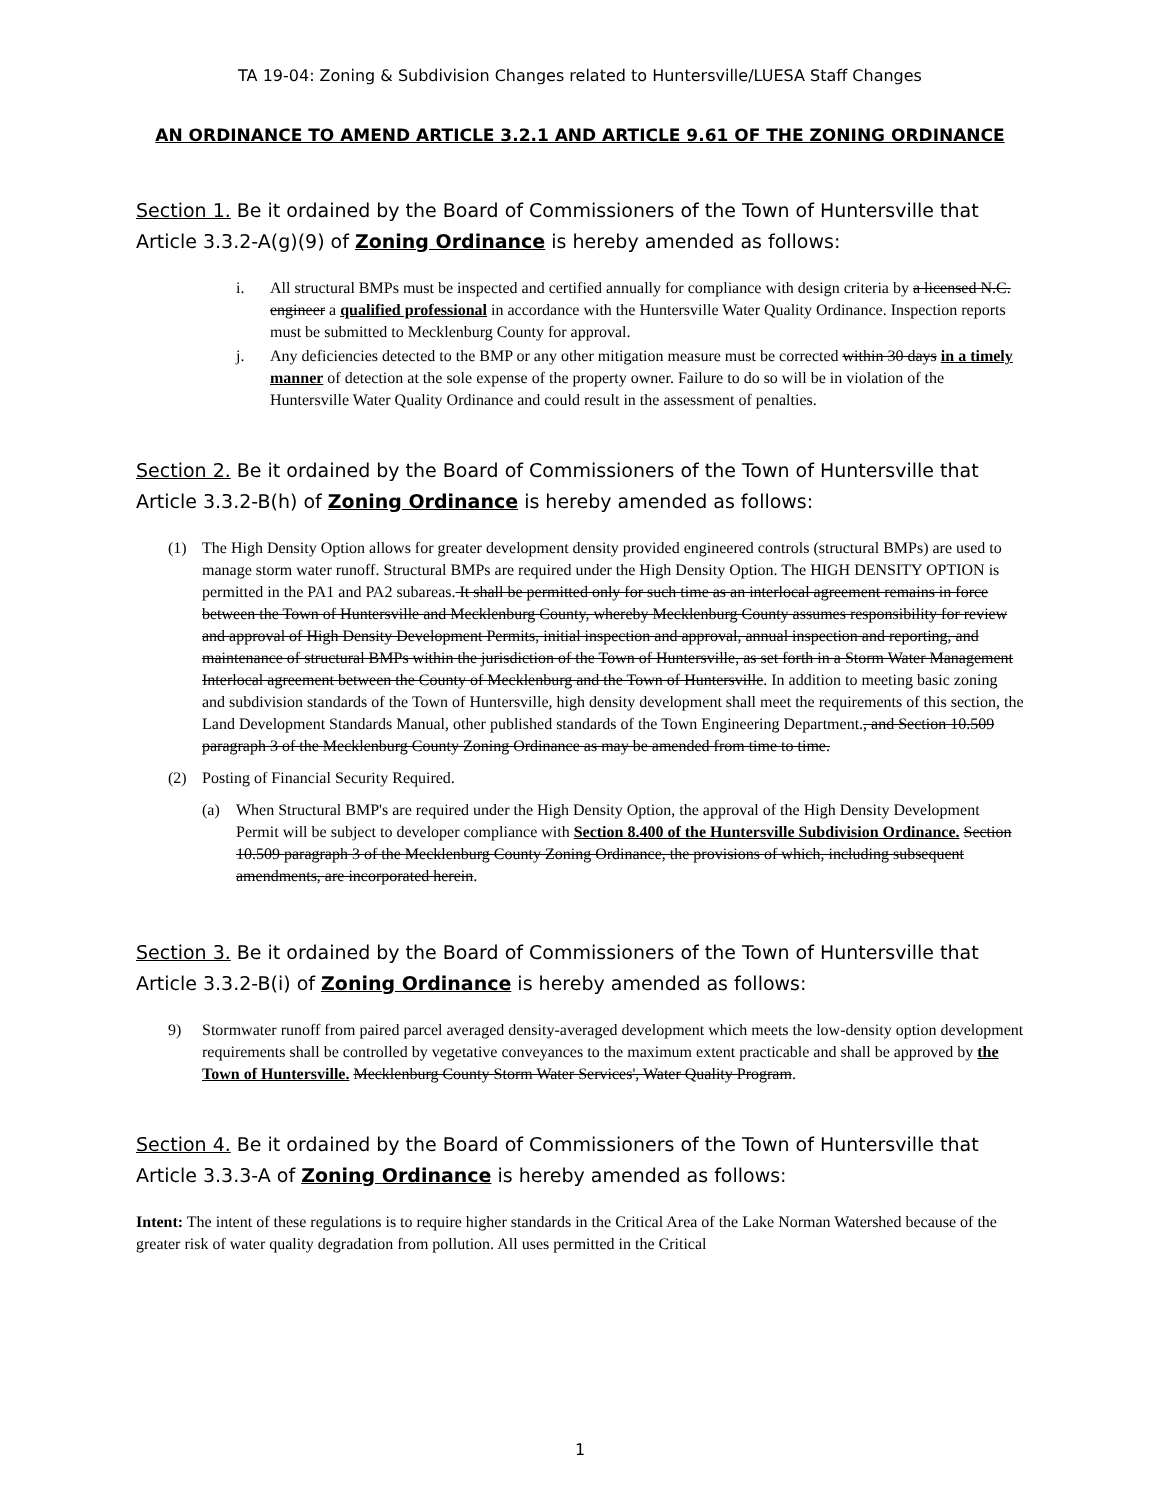TA 19-04: Zoning & Subdivision Changes related to Huntersville/LUESA Staff Changes
AN ORDINANCE TO AMEND ARTICLE 3.2.1 AND ARTICLE 9.61 OF THE ZONING ORDINANCE
Section 1. Be it ordained by the Board of Commissioners of the Town of Huntersville that Article 3.3.2-A(g)(9) of Zoning Ordinance is hereby amended as follows:
i. All structural BMPs must be inspected and certified annually for compliance with design criteria by a licensed N.C. engineer a qualified professional in accordance with the Huntersville Water Quality Ordinance. Inspection reports must be submitted to Mecklenburg County for approval.
j. Any deficiencies detected to the BMP or any other mitigation measure must be corrected within 30 days in a timely manner of detection at the sole expense of the property owner. Failure to do so will be in violation of the Huntersville Water Quality Ordinance and could result in the assessment of penalties.
Section 2. Be it ordained by the Board of Commissioners of the Town of Huntersville that Article 3.3.2-B(h) of Zoning Ordinance is hereby amended as follows:
(1) The High Density Option allows for greater development density provided engineered controls (structural BMPs) are used to manage storm water runoff. Structural BMPs are required under the High Density Option. The HIGH DENSITY OPTION is permitted in the PA1 and PA2 subareas. It shall be permitted only for such time as an interlocal agreement remains in force between the Town of Huntersville and Mecklenburg County, whereby Mecklenburg County assumes responsibility for review and approval of High Density Development Permits, initial inspection and approval, annual inspection and reporting, and maintenance of structural BMPs within the jurisdiction of the Town of Huntersville, as set forth in a Storm Water Management Interlocal agreement between the County of Mecklenburg and the Town of Huntersville. In addition to meeting basic zoning and subdivision standards of the Town of Huntersville, high density development shall meet the requirements of this section, the Land Development Standards Manual, other published standards of the Town Engineering Department., and Section 10.509 paragraph 3 of the Mecklenburg County Zoning Ordinance as may be amended from time to time.
(2) Posting of Financial Security Required.
(a) When Structural BMP's are required under the High Density Option, the approval of the High Density Development Permit will be subject to developer compliance with Section 8.400 of the Huntersville Subdivision Ordinance. Section 10.509 paragraph 3 of the Mecklenburg County Zoning Ordinance, the provisions of which, including subsequent amendments, are incorporated herein.
Section 3. Be it ordained by the Board of Commissioners of the Town of Huntersville that Article 3.3.2-B(i) of Zoning Ordinance is hereby amended as follows:
9) Stormwater runoff from paired parcel averaged density-averaged development which meets the low-density option development requirements shall be controlled by vegetative conveyances to the maximum extent practicable and shall be approved by the Town of Huntersville. Mecklenburg County Storm Water Services', Water Quality Program.
Section 4. Be it ordained by the Board of Commissioners of the Town of Huntersville that Article 3.3.3-A of Zoning Ordinance is hereby amended as follows:
Intent: The intent of these regulations is to require higher standards in the Critical Area of the Lake Norman Watershed because of the greater risk of water quality degradation from pollution. All uses permitted in the Critical
1